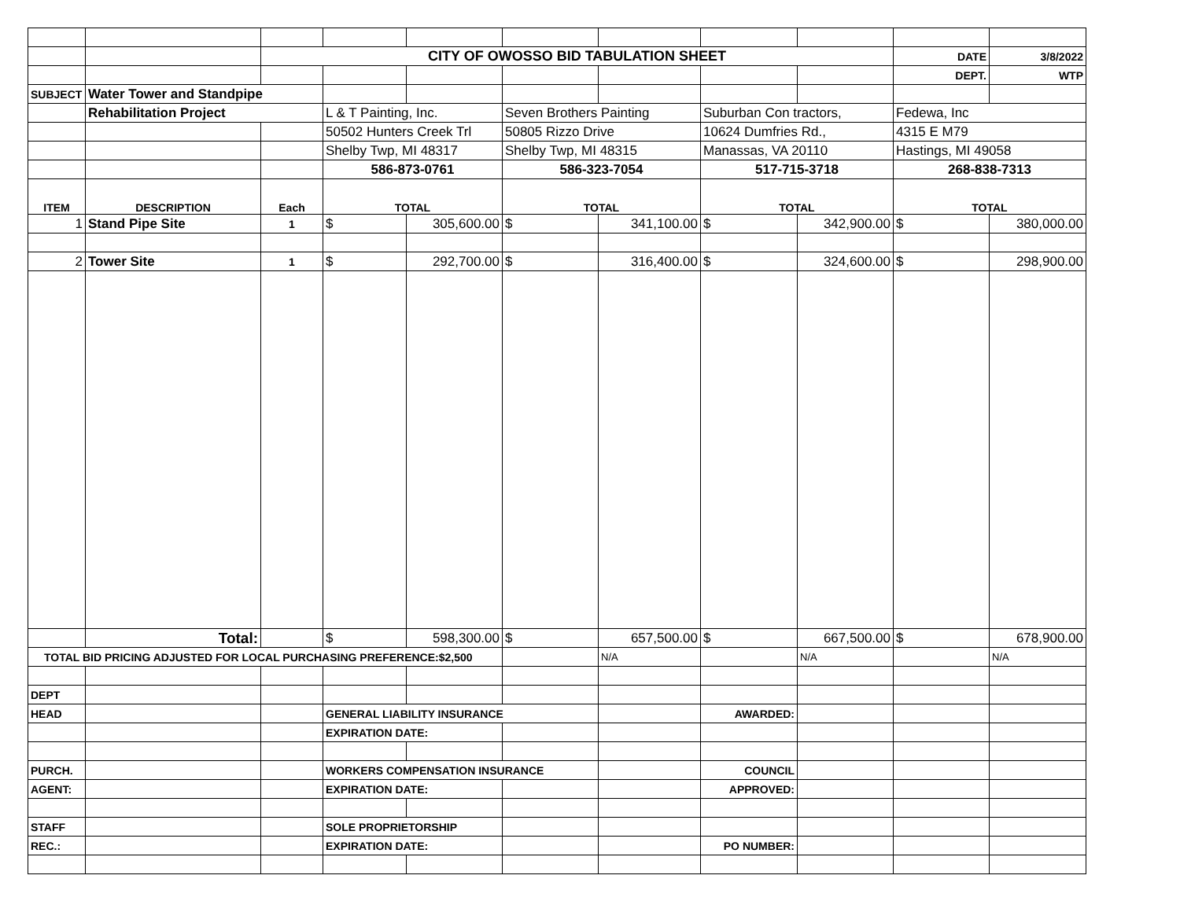| | | CITY OF OWOSSO BID TABULATION SHEET | | | | | | | DATE | 3/8/2022 |
| | | | | | | | | | DEPT. | WTP |
| SUBJECT | Water Tower and Standpipe | | | | | | | | | |
| | Rehabilitation Project | | L & T Painting, Inc. | | Seven Brothers Painting | | Suburban Con tractors, | | Fedewa, Inc | |
| | | | 50502 Hunters Creek Trl | | 50805 Rizzo Drive | | 10624 Dumfries Rd., | | 4315 E M79 | |
| | | | Shelby Twp, MI 48317 | | Shelby Twp, MI 48315 | | Manassas, VA 20110 | | Hastings, MI 49058 | |
| | | | 586-873-0761 | | 586-323-7054 | | 517-715-3718 | | 268-838-7313 | |
| ITEM | DESCRIPTION | Each | TOTAL | | TOTAL | | TOTAL | | TOTAL | |
| 1 | Stand Pipe Site | 1 | $ | 305,600.00 | $ | 341,100.00 | $ | 342,900.00 | $ | 380,000.00 |
| 2 | Tower Site | 1 | $ | 292,700.00 | $ | 316,400.00 | $ | 324,600.00 | $ | 298,900.00 |
| | Total: | | $ | 598,300.00 | $ | 657,500.00 | $ | 667,500.00 | $ | 678,900.00 |
| TOTAL BID PRICING ADJUSTED FOR LOCAL PURCHASING PREFERENCE:$2,500 | | | | | | N/A | | N/A | | N/A |
| DEPT | | | | | | | | | | |
| HEAD | | | GENERAL LIABILITY INSURANCE | | | | AWARDED: | | | |
| | | | EXPIRATION DATE: | | | | | | | |
| PURCH. | | | WORKERS COMPENSATION INSURANCE | | | | COUNCIL | | | |
| AGENT: | | | EXPIRATION DATE: | | | | APPROVED: | | | |
| STAFF | | | SOLE PROPRIETORSHIP | | | | | | | |
| REC.: | | | EXPIRATION DATE: | | | | PO NUMBER: | | | |